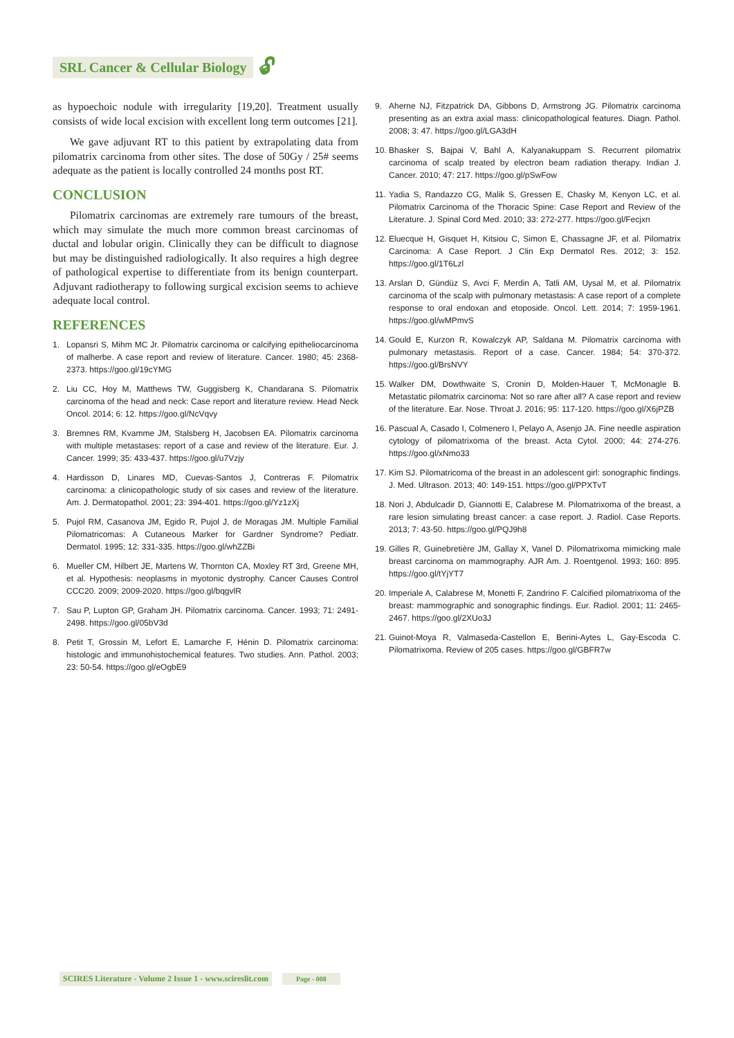SRL Cancer & Cellular Biology 🔓︎
as hypoechoic nodule with irregularity [19,20]. Treatment usually consists of wide local excision with excellent long term outcomes [21].
We gave adjuvant RT to this patient by extrapolating data from pilomatrix carcinoma from other sites. The dose of 50Gy / 25# seems adequate as the patient is locally controlled 24 months post RT.
CONCLUSION
Pilomatrix carcinomas are extremely rare tumours of the breast, which may simulate the much more common breast carcinomas of ductal and lobular origin. Clinically they can be difficult to diagnose but may be distinguished radiologically. It also requires a high degree of pathological expertise to differentiate from its benign counterpart. Adjuvant radiotherapy to following surgical excision seems to achieve adequate local control.
REFERENCES
1. Lopansri S, Mihm MC Jr. Pilomatrix carcinoma or calcifying epitheliocarcinoma of malherbe. A case report and review of literature. Cancer. 1980; 45: 2368-2373. https://goo.gl/19cYMG
2. Liu CC, Hoy M, Matthews TW, Guggisberg K, Chandarana S. Pilomatrix carcinoma of the head and neck: Case report and literature review. Head Neck Oncol. 2014; 6: 12. https://goo.gl/NcVqvy
3. Bremnes RM, Kvamme JM, Stalsberg H, Jacobsen EA. Pilomatrix carcinoma with multiple metastases: report of a case and review of the literature. Eur. J. Cancer. 1999; 35: 433-437. https://goo.gl/u7Vzjy
4. Hardisson D, Linares MD, Cuevas-Santos J, Contreras F. Pilomatrix carcinoma: a clinicopathologic study of six cases and review of the literature. Am. J. Dermatopathol. 2001; 23: 394-401. https://goo.gl/Yz1zXj
5. Pujol RM, Casanova JM, Egido R, Pujol J, de Moragas JM. Multiple Familial Pilomatricomas: A Cutaneous Marker for Gardner Syndrome? Pediatr. Dermatol. 1995; 12: 331-335. https://goo.gl/whZZBi
6. Mueller CM, Hilbert JE, Martens W, Thornton CA, Moxley RT 3rd, Greene MH, et al. Hypothesis: neoplasms in myotonic dystrophy. Cancer Causes Control CCC20. 2009; 2009-2020. https://goo.gl/bqgvlR
7. Sau P, Lupton GP, Graham JH. Pilomatrix carcinoma. Cancer. 1993; 71: 2491-2498. https://goo.gl/05bV3d
8. Petit T, Grossin M, Lefort E, Lamarche F, Hénin D. Pilomatrix carcinoma: histologic and immunohistochemical features. Two studies. Ann. Pathol. 2003; 23: 50-54. https://goo.gl/eOgbE9
9. Aherne NJ, Fitzpatrick DA, Gibbons D, Armstrong JG. Pilomatrix carcinoma presenting as an extra axial mass: clinicopathological features. Diagn. Pathol. 2008; 3: 47. https://goo.gl/LGA3dH
10. Bhasker S, Bajpai V, Bahl A, Kalyanakuppam S. Recurrent pilomatrix carcinoma of scalp treated by electron beam radiation therapy. Indian J. Cancer. 2010; 47: 217. https://goo.gl/pSwFow
11. Yadia S, Randazzo CG, Malik S, Gressen E, Chasky M, Kenyon LC, et al. Pilomatrix Carcinoma of the Thoracic Spine: Case Report and Review of the Literature. J. Spinal Cord Med. 2010; 33: 272-277. https://goo.gl/Fecjxn
12. Eluecque H, Gisquet H, Kitsiou C, Simon E, Chassagne JF, et al. Pilomatrix Carcinoma: A Case Report. J Clin Exp Dermatol Res. 2012; 3: 152. https://goo.gl/1T6Lzl
13. Arslan D, Gündüz S, Avci F, Merdin A, Tatli AM, Uysal M, et al. Pilomatrix carcinoma of the scalp with pulmonary metastasis: A case report of a complete response to oral endoxan and etoposide. Oncol. Lett. 2014; 7: 1959-1961. https://goo.gl/wMPmvS
14. Gould E, Kurzon R, Kowalczyk AP, Saldana M. Pilomatrix carcinoma with pulmonary metastasis. Report of a case. Cancer. 1984; 54: 370-372. https://goo.gl/BrsNVY
15. Walker DM, Dowthwaite S, Cronin D, Molden-Hauer T, McMonagle B. Metastatic pilomatrix carcinoma: Not so rare after all? A case report and review of the literature. Ear. Nose. Throat J. 2016; 95: 117-120. https://goo.gl/X6jPZB
16. Pascual A, Casado I, Colmenero I, Pelayo A, Asenjo JA. Fine needle aspiration cytology of pilomatrixoma of the breast. Acta Cytol. 2000; 44: 274-276. https://goo.gl/xNmo33
17. Kim SJ. Pilomatricoma of the breast in an adolescent girl: sonographic findings. J. Med. Ultrason. 2013; 40: 149-151. https://goo.gl/PPXTvT
18. Nori J, Abdulcadir D, Giannotti E, Calabrese M. Pilomatrixoma of the breast, a rare lesion simulating breast cancer: a case report. J. Radiol. Case Reports. 2013; 7: 43-50. https://goo.gl/PQJ9h8
19. Gilles R, Guinebretière JM, Gallay X, Vanel D. Pilomatrixoma mimicking male breast carcinoma on mammography. AJR Am. J. Roentgenol. 1993; 160: 895. https://goo.gl/tYjYT7
20. Imperiale A, Calabrese M, Monetti F, Zandrino F. Calcified pilomatrixoma of the breast: mammographic and sonographic findings. Eur. Radiol. 2001; 11: 2465-2467. https://goo.gl/2XUo3J
21. Guinot-Moya R, Valmaseda-Castellon E, Berini-Aytes L, Gay-Escoda C. Pilomatrixoma. Review of 205 cases. https://goo.gl/GBFR7w
SCIRES Literature - Volume 2 Issue 1 - www.scireslit.com Page - 008